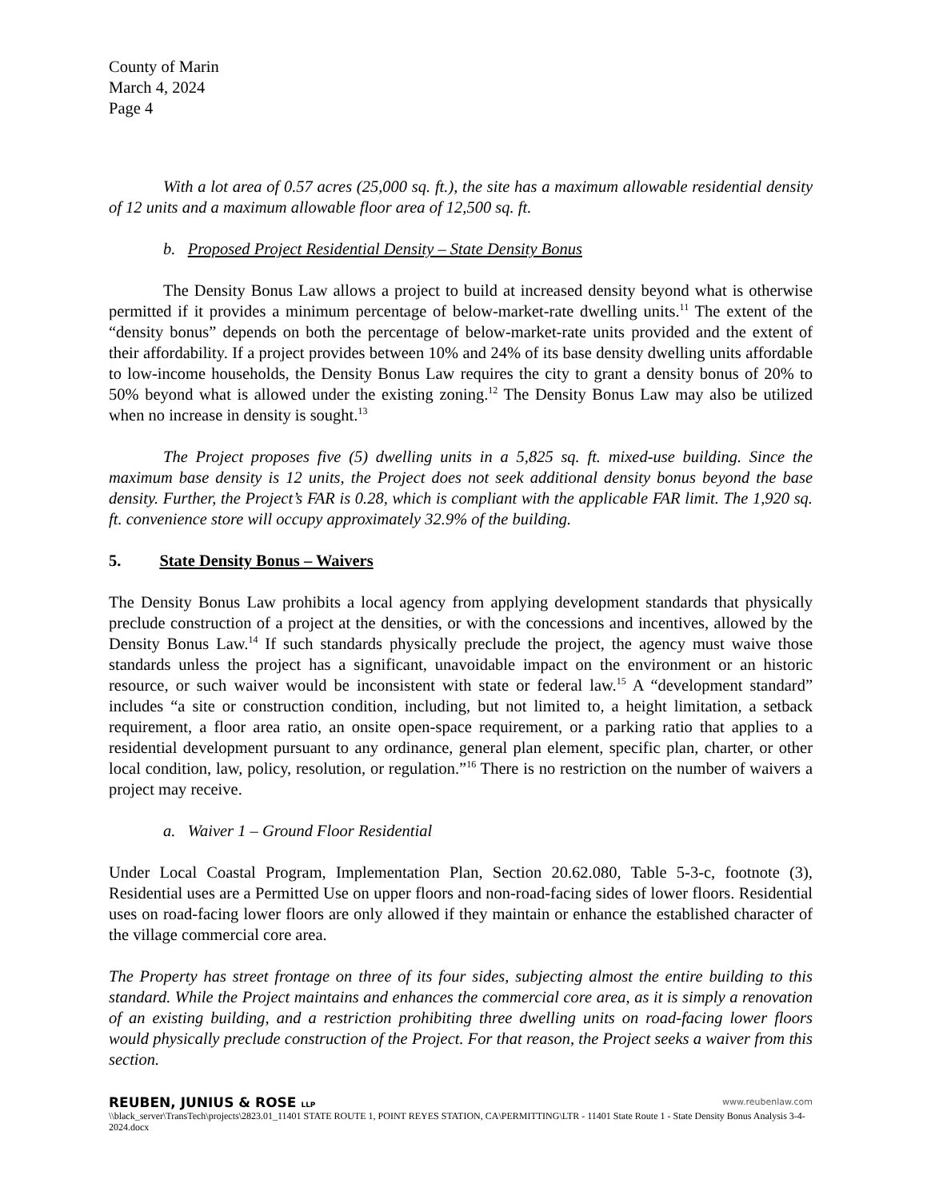County of Marin
March 4, 2024
Page 4
With a lot area of 0.57 acres (25,000 sq. ft.), the site has a maximum allowable residential density of 12 units and a maximum allowable floor area of 12,500 sq. ft.
b. Proposed Project Residential Density – State Density Bonus
The Density Bonus Law allows a project to build at increased density beyond what is otherwise permitted if it provides a minimum percentage of below-market-rate dwelling units.<sup>11</sup> The extent of the “density bonus” depends on both the percentage of below-market-rate units provided and the extent of their affordability. If a project provides between 10% and 24% of its base density dwelling units affordable to low-income households, the Density Bonus Law requires the city to grant a density bonus of 20% to 50% beyond what is allowed under the existing zoning.<sup>12</sup> The Density Bonus Law may also be utilized when no increase in density is sought.<sup>13</sup>
The Project proposes five (5) dwelling units in a 5,825 sq. ft. mixed-use building. Since the maximum base density is 12 units, the Project does not seek additional density bonus beyond the base density. Further, the Project’s FAR is 0.28, which is compliant with the applicable FAR limit. The 1,920 sq. ft. convenience store will occupy approximately 32.9% of the building.
5. State Density Bonus – Waivers
The Density Bonus Law prohibits a local agency from applying development standards that physically preclude construction of a project at the densities, or with the concessions and incentives, allowed by the Density Bonus Law.<sup>14</sup> If such standards physically preclude the project, the agency must waive those standards unless the project has a significant, unavoidable impact on the environment or an historic resource, or such waiver would be inconsistent with state or federal law.<sup>15</sup> A “development standard” includes “a site or construction condition, including, but not limited to, a height limitation, a setback requirement, a floor area ratio, an onsite open-space requirement, or a parking ratio that applies to a residential development pursuant to any ordinance, general plan element, specific plan, charter, or other local condition, law, policy, resolution, or regulation.”<sup>16</sup> There is no restriction on the number of waivers a project may receive.
a. Waiver 1 – Ground Floor Residential
Under Local Coastal Program, Implementation Plan, Section 20.62.080, Table 5-3-c, footnote (3), Residential uses are a Permitted Use on upper floors and non-road-facing sides of lower floors. Residential uses on road-facing lower floors are only allowed if they maintain or enhance the established character of the village commercial core area.
The Property has street frontage on three of its four sides, subjecting almost the entire building to this standard. While the Project maintains and enhances the commercial core area, as it is simply a renovation of an existing building, and a restriction prohibiting three dwelling units on road-facing lower floors would physically preclude construction of the Project. For that reason, the Project seeks a waiver from this section.
REUBEN, JUNIUS & ROSE LLP www.reubenlaw.com
\\black_server\TransTech\projects\2823.01_11401 STATE ROUTE 1, POINT REYES STATION, CA\PERMITTING\LTR - 11401 State Route 1 - State Density Bonus Analysis 3-4-2024.docx